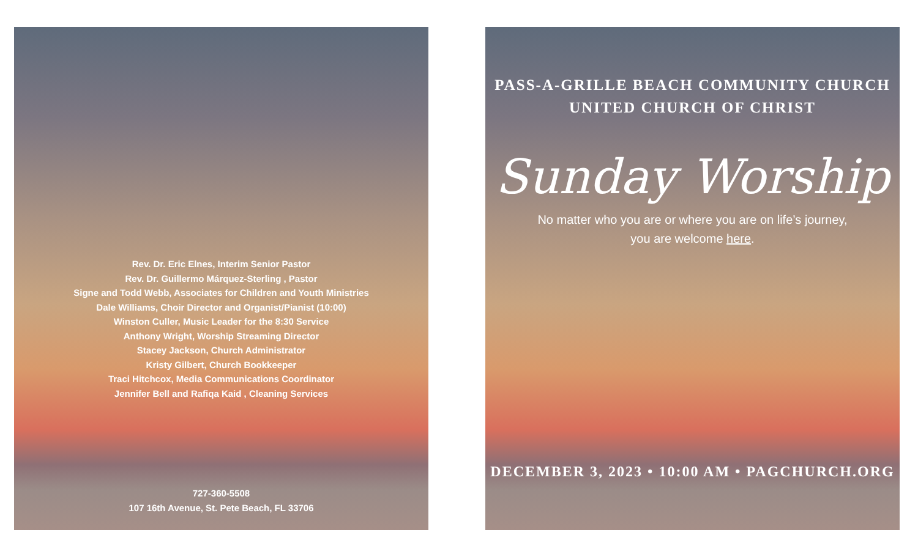Rev. Dr. Eric Elnes, Interim Senior Pastor
Rev. Dr. Guillermo Márquez-Sterling , Pastor
Signe and Todd Webb, Associates for Children and Youth Ministries
Dale Williams, Choir Director and Organist/Pianist (10:00)
Winston Culler, Music Leader for the 8:30 Service
Anthony Wright, Worship Streaming Director
Stacey Jackson, Church Administrator
Kristy Gilbert, Church Bookkeeper
Traci Hitchcox, Media Communications Coordinator
Jennifer Bell and Rafiqa Kaid , Cleaning Services
727-360-5508
107 16th Avenue, St. Pete Beach, FL 33706
PASS-A-GRILLE BEACH COMMUNITY CHURCH
UNITED CHURCH OF CHRIST
Sunday Worship
No matter who you are or where you are on life’s journey,
you are welcome here.
DECEMBER 3, 2023 • 10:00 AM • PAGCHURCH.ORG